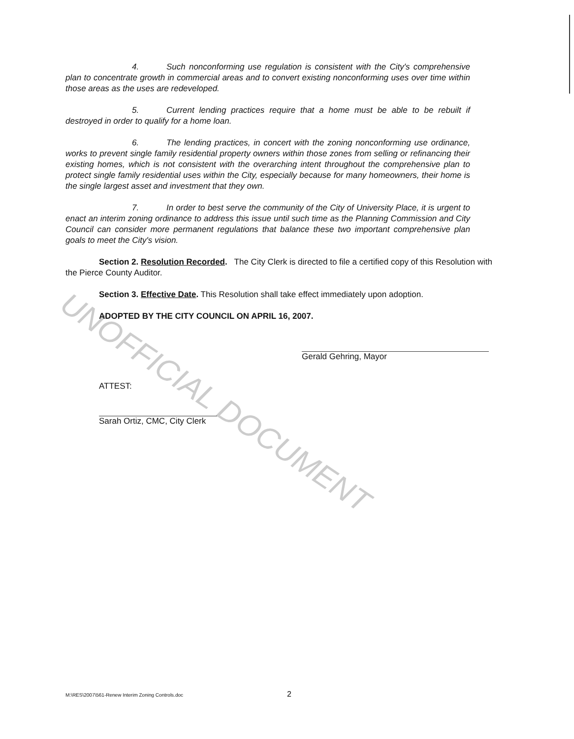UNOFFICIAL DOCUMENT
4. Such nonconforming use regulation is consistent with the City's comprehensive plan to concentrate growth in commercial areas and to convert existing nonconforming uses over time within those areas as the uses are redeveloped.
5. Current lending practices require that a home must be able to be rebuilt if destroyed in order to qualify for a home loan.
6. The lending practices, in concert with the zoning nonconforming use ordinance, works to prevent single family residential property owners within those zones from selling or refinancing their existing homes, which is not consistent with the overarching intent throughout the comprehensive plan to protect single family residential uses within the City, especially because for many homeowners, their home is the single largest asset and investment that they own.
7. In order to best serve the community of the City of University Place, it is urgent to enact an interim zoning ordinance to address this issue until such time as the Planning Commission and City Council can consider more permanent regulations that balance these two important comprehensive plan goals to meet the City's vision.
Section 2. Resolution Recorded. The City Clerk is directed to file a certified copy of this Resolution with the Pierce County Auditor.
Section 3. Effective Date. This Resolution shall take effect immediately upon adoption.
ADOPTED BY THE CITY COUNCIL ON APRIL 16, 2007.
Gerald Gehring, Mayor
ATTEST:
Sarah Ortiz, CMC, City Clerk
M:\RES\2007\561-Renew Interim Zoning Controls.doc 2